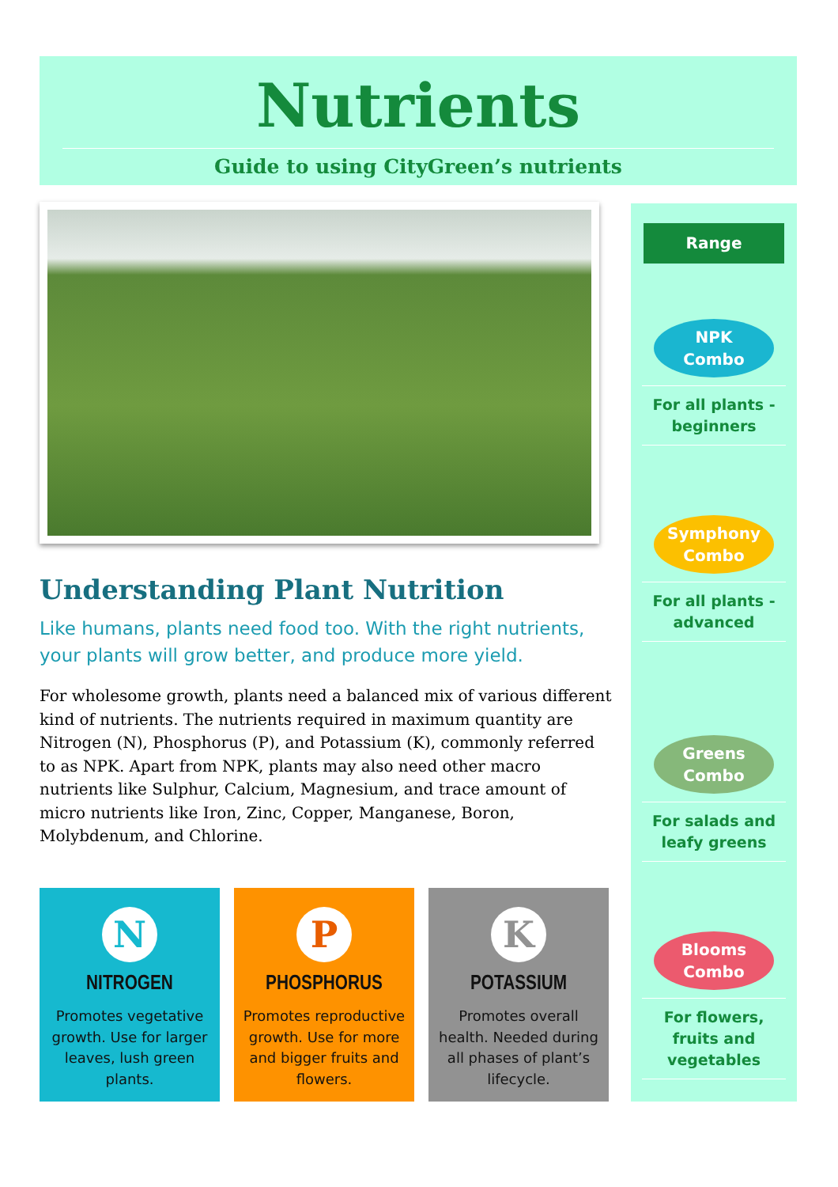Nutrients
Guide to using CityGreen’s nutrients
Understanding Plant Nutrition
Like humans, plants need food too. With the right nutrients, your plants will grow better, and produce more yield.
For wholesome growth, plants need a balanced mix of various different kind of nutrients. The nutrients required in maximum quantity are Nitrogen (N), Phosphorus (P), and Potassium (K), commonly referred to as NPK. Apart from NPK, plants may also need other macro nutrients like Sulphur, Calcium, Magnesium, and trace amount of micro nutrients like Iron, Zinc, Copper, Manganese, Boron, Molybdenum, and Chlorine.
N
NITROGEN
Promotes vegetative growth. Use for larger leaves, lush green plants.
P
PHOSPHORUS
Promotes reproductive growth. Use for more and bigger fruits and flowers.
K
POTASSIUM
Promotes overall health. Needed during all phases of plant’s lifecycle.
Range
NPK
Combo
For all plants - beginners
Symphony
Combo
For all plants - advanced
Greens
Combo
For salads and leafy greens
Blooms
Combo
For flowers, fruits and vegetables